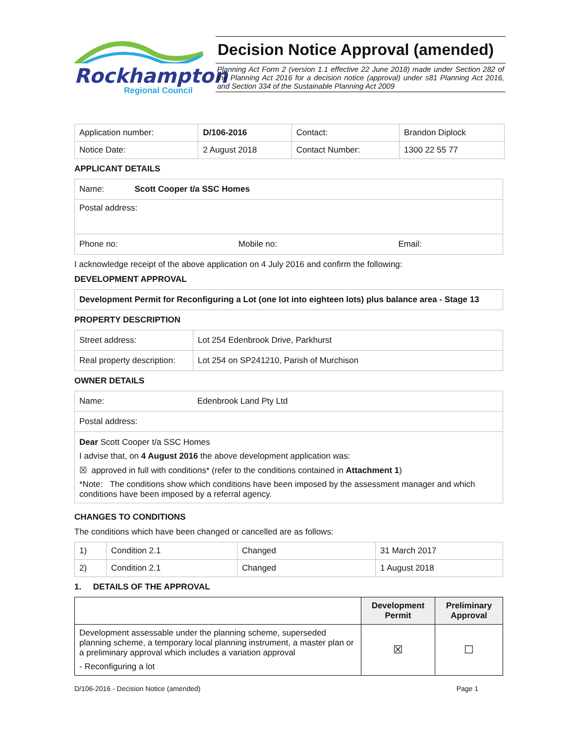Rockhampton
Regional Council
Decision Notice Approval (amended)
Planning Act Form 2 (version 1.1 effective 22 June 2018) made under Section 282 of the Planning Act 2016 for a decision notice (approval) under s81 Planning Act 2016, and Section 334 of the Sustainable Planning Act 2009
| Application number: | D/106-2016 | Contact: | Brandon Diplock |
| Notice Date: | 2 August 2018 | Contact Number: | 1300 22 55 77 |
APPLICANT DETAILS
| Name: Scott Cooper t/a SSC Homes | | |
| Postal address: | | |
| Phone no: | Mobile no: | Email: |
I acknowledge receipt of the above application on 4 July 2016 and confirm the following:
DEVELOPMENT APPROVAL
Development Permit for Reconfiguring a Lot (one lot into eighteen lots) plus balance area - Stage 13
PROPERTY DESCRIPTION
| Street address: | Lot 254 Edenbrook Drive, Parkhurst |
| Real property description: | Lot 254 on SP241210, Parish of Murchison |
OWNER DETAILS
| Name: | Edenbrook Land Pty Ltd |
| Postal address: | |
| Dear Scott Cooper t/a SSC Homes I advise that, on 4 August 2016 the above development application was: ☒ approved in full with conditions* (refer to the conditions contained in Attachment 1 ) *Note: The conditions show which conditions have been imposed by the assessment manager and which conditions have been imposed by a referral agency. | |
CHANGES TO CONDITIONS
The conditions which have been changed or cancelled are as follows:
| 1) | Condition 2.1 | Changed | 31 March 2017 |
| 2) | Condition 2.1 | Changed | 1 August 2018 |
1. DETAILS OF THE APPROVAL
| | Development Permit | Preliminary Approval |
| --- | --- | --- |
| Development assessable under the planning scheme, superseded planning scheme, a temporary local planning instrument, a master plan or a preliminary approval which includes a variation approval - Reconfiguring a lot | ☒ | ☐ |
D/106-2016 - Decision Notice (amended) Page 1